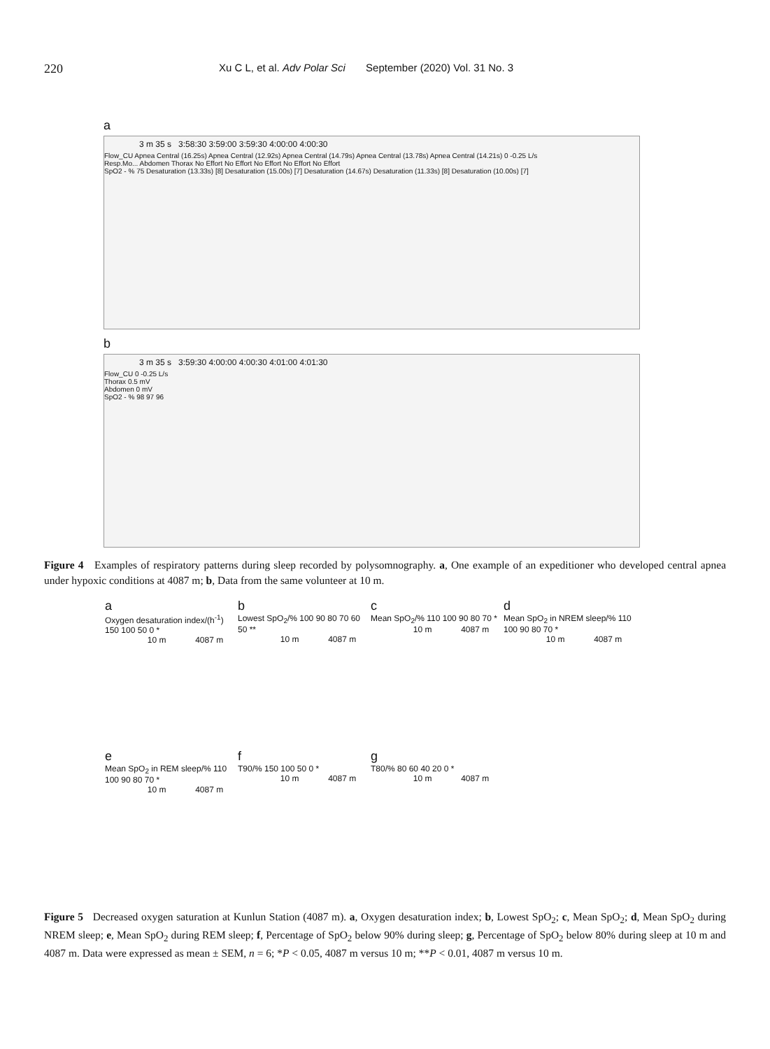220
Xu C L, et al. Adv Polar Sci September (2020) Vol. 31 No. 3
a
3 m 35 s 3:58:30 3:59:00 3:59:30 4:00:00 4:00:30
Flow_CU Apnea Central (16.25s) Apnea Central (12.92s) Apnea Central (14.79s) Apnea Central (13.78s) Apnea Central (14.21s) 0 -0.25 L/s
Resp.Mo... Abdomen Thorax No Effort No Effort No Effort No Effort No Effort
SpO2 - % 75 Desaturation (13.33s) [8] Desaturation (15.00s) [7] Desaturation (14.67s) Desaturation (11.33s) [8] Desaturation (10.00s) [7]
b
3 m 35 s 3:59:30 4:00:00 4:00:30 4:01:00 4:01:30
Flow_CU 0 -0.25 L/s
Thorax 0.5 mV
Abdomen 0 mV
SpO2 - % 98 97 96
Figure 4 Examples of respiratory patterns during sleep recorded by polysomnography. a, One example of an expeditioner who developed central apnea under hypoxic conditions at 4087 m; b, Data from the same volunteer at 10 m.
a
Oxygen desaturation index/(h<sup>-1</sup>) 150 100 50 0 *
10 m 4087 m
b
Lowest SpO<sub>2</sub>/% 100 90 80 70 60 50 **
10 m 4087 m
c
Mean SpO<sub>2</sub>/% 110 100 90 80 70 *
10 m 4087 m
d
Mean SpO<sub>2</sub> in NREM sleep/% 110 100 90 80 70 *
10 m 4087 m
e
Mean SpO<sub>2</sub> in REM sleep/% 110 100 90 80 70 *
10 m 4087 m
f
T90/% 150 100 50 0 *
10 m 4087 m
g
T80/% 80 60 40 20 0 *
10 m 4087 m
Figure 5 Decreased oxygen saturation at Kunlun Station (4087 m). a, Oxygen desaturation index; b, Lowest SpO<sub>2</sub>; c, Mean SpO<sub>2</sub>; d, Mean SpO<sub>2</sub> during NREM sleep; e, Mean SpO<sub>2</sub> during REM sleep; f, Percentage of SpO<sub>2</sub> below 90% during sleep; g, Percentage of SpO<sub>2</sub> below 80% during sleep at 10 m and 4087 m. Data were expressed as mean ± SEM, n = 6; *P < 0.05, 4087 m versus 10 m; **P < 0.01, 4087 m versus 10 m.